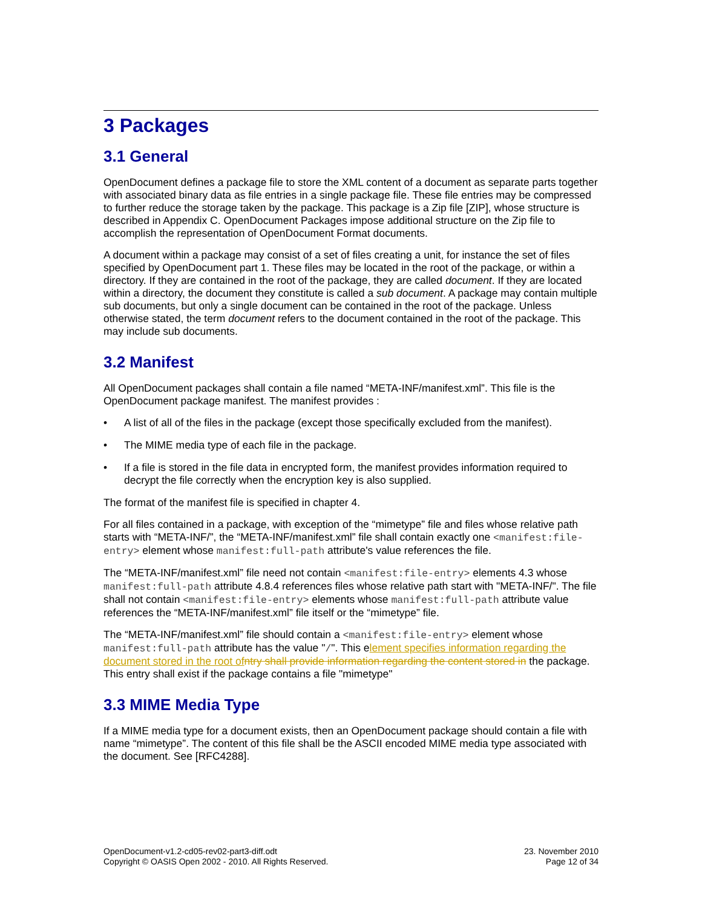3 Packages
3.1 General
OpenDocument defines a package file to store the XML content of a document as separate parts together with associated binary data as file entries in a single package file. These file entries may be compressed to further reduce the storage taken by the package. This package is a Zip file [ZIP], whose structure is described in Appendix C. OpenDocument Packages impose additional structure on the Zip file to accomplish the representation of OpenDocument Format documents.
A document within a package may consist of a set of files creating a unit, for instance the set of files specified by OpenDocument part 1. These files may be located in the root of the package, or within a directory. If they are contained in the root of the package, they are called document. If they are located within a directory, the document they constitute is called a sub document. A package may contain multiple sub documents, but only a single document can be contained in the root of the package. Unless otherwise stated, the term document refers to the document contained in the root of the package. This may include sub documents.
3.2 Manifest
All OpenDocument packages shall contain a file named “META-INF/manifest.xml”. This file is the OpenDocument package manifest. The manifest provides :
• A list of all of the files in the package (except those specifically excluded from the manifest).
• The MIME media type of each file in the package.
• If a file is stored in the file data in encrypted form, the manifest provides information required to decrypt the file correctly when the encryption key is also supplied.
The format of the manifest file is specified in chapter 4.
For all files contained in a package, with exception of the “mimetype” file and files whose relative path starts with “META-INF/”, the “META-INF/manifest.xml” file shall contain exactly one <manifest:file-entry> element whose manifest:full-path attribute's value references the file.
The “META-INF/manifest.xml” file need not contain <manifest:file-entry> elements 4.3 whose manifest:full-path attribute 4.8.4 references files whose relative path start with "META-INF/". The file shall not contain <manifest:file-entry> elements whose manifest:full-path attribute value references the “META-INF/manifest.xml” file itself or the “mimetype” file.
The “META-INF/manifest.xml” file should contain a <manifest:file-entry> element whose manifest:full-path attribute has the value "/". This element specifies information regarding the document stored in the root of ntry shall provide information regarding the content stored in the package. This entry shall exist if the package contains a file "mimetype"
3.3 MIME Media Type
If a MIME media type for a document exists, then an OpenDocument package should contain a file with name “mimetype”. The content of this file shall be the ASCII encoded MIME media type associated with the document. See [RFC4288].
OpenDocument-v1.2-cd05-rev02-part3-diff.odt
Copyright © OASIS Open 2002 - 2010. All Rights Reserved.
23. November 2010
Page 12 of 34